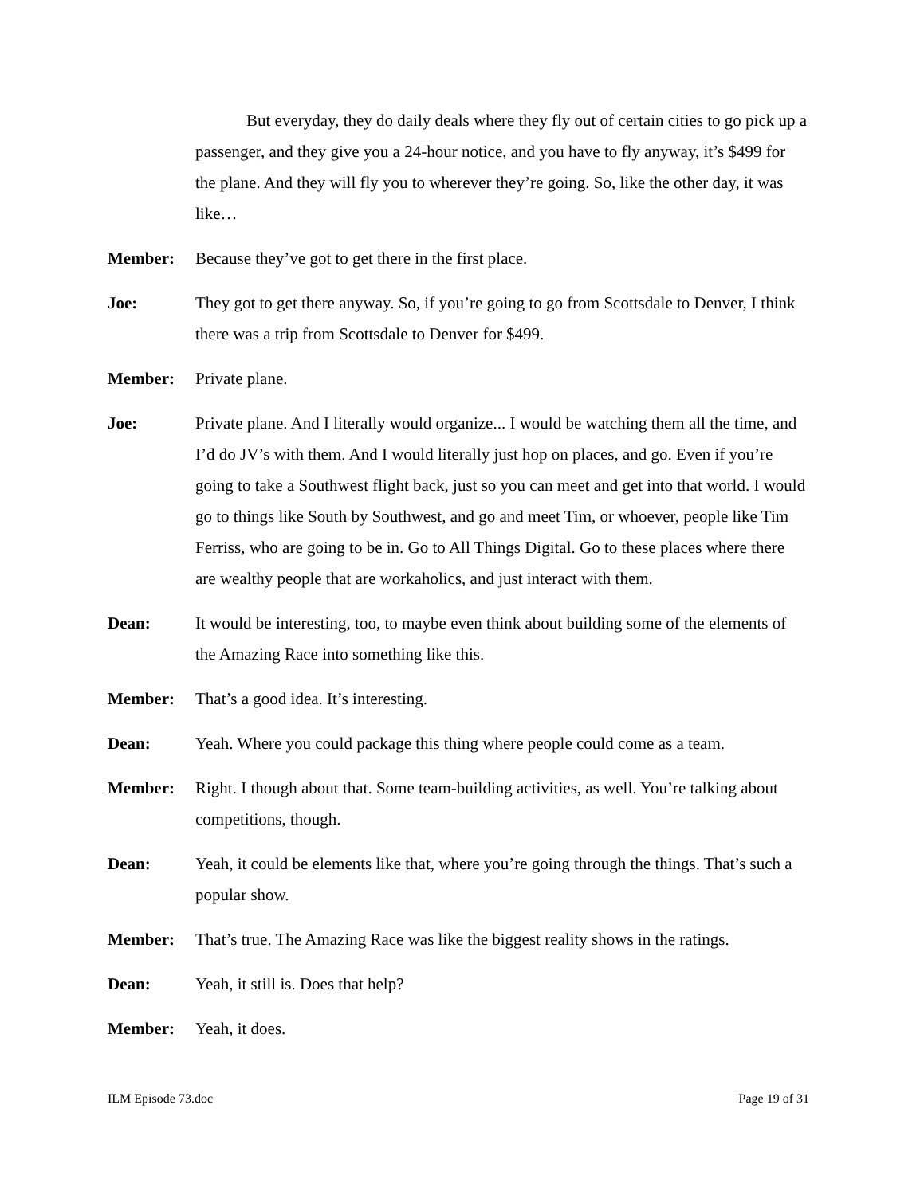But everyday, they do daily deals where they fly out of certain cities to go pick up a passenger, and they give you a 24-hour notice, and you have to fly anyway, it’s $499 for the plane. And they will fly you to wherever they’re going. So, like the other day, it was like…
Member: Because they’ve got to get there in the first place.
Joe: They got to get there anyway. So, if you’re going to go from Scottsdale to Denver, I think there was a trip from Scottsdale to Denver for $499.
Member: Private plane.
Joe: Private plane. And I literally would organize... I would be watching them all the time, and I’d do JV’s with them. And I would literally just hop on places, and go. Even if you’re going to take a Southwest flight back, just so you can meet and get into that world. I would go to things like South by Southwest, and go and meet Tim, or whoever, people like Tim Ferriss, who are going to be in. Go to All Things Digital. Go to these places where there are wealthy people that are workaholics, and just interact with them.
Dean: It would be interesting, too, to maybe even think about building some of the elements of the Amazing Race into something like this.
Member: That’s a good idea. It’s interesting.
Dean: Yeah. Where you could package this thing where people could come as a team.
Member: Right. I though about that. Some team-building activities, as well. You’re talking about competitions, though.
Dean: Yeah, it could be elements like that, where you’re going through the things. That’s such a popular show.
Member: That’s true. The Amazing Race was like the biggest reality shows in the ratings.
Dean: Yeah, it still is. Does that help?
Member: Yeah, it does.
ILM Episode 73.doc Page 19 of 31